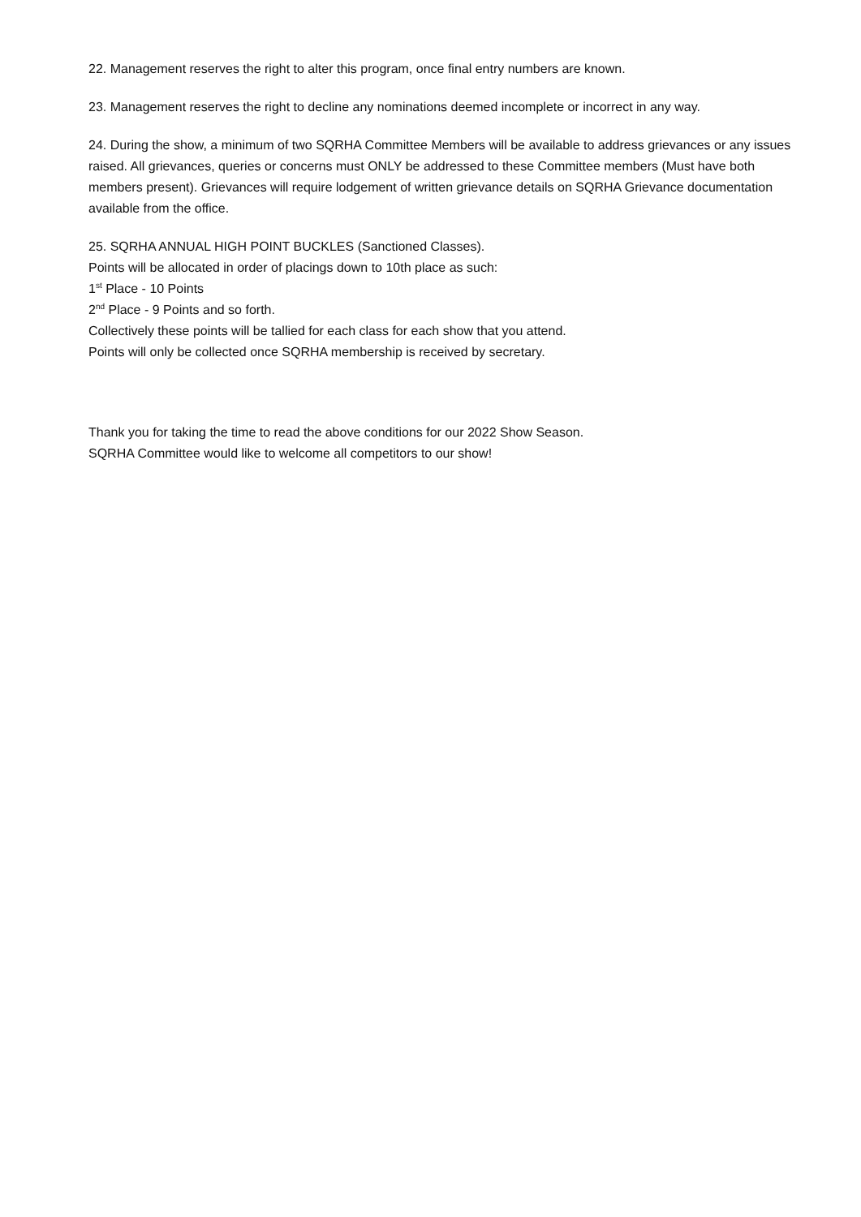22. Management reserves the right to alter this program, once final entry numbers are known.
23. Management reserves the right to decline any nominations deemed incomplete or incorrect in any way.
24. During the show, a minimum of two SQRHA Committee Members will be available to address grievances or any issues raised. All grievances, queries or concerns must ONLY be addressed to these Committee members (Must have both members present). Grievances will require lodgement of written grievance details on SQRHA Grievance documentation available from the office.
25. SQRHA ANNUAL HIGH POINT BUCKLES (Sanctioned Classes).
Points will be allocated in order of placings down to 10th place as such:
1<sup>st</sup> Place - 10 Points
2<sup>nd</sup> Place - 9 Points and so forth.
Collectively these points will be tallied for each class for each show that you attend.
Points will only be collected once SQRHA membership is received by secretary.
Thank you for taking the time to read the above conditions for our 2022 Show Season.
SQRHA Committee would like to welcome all competitors to our show!